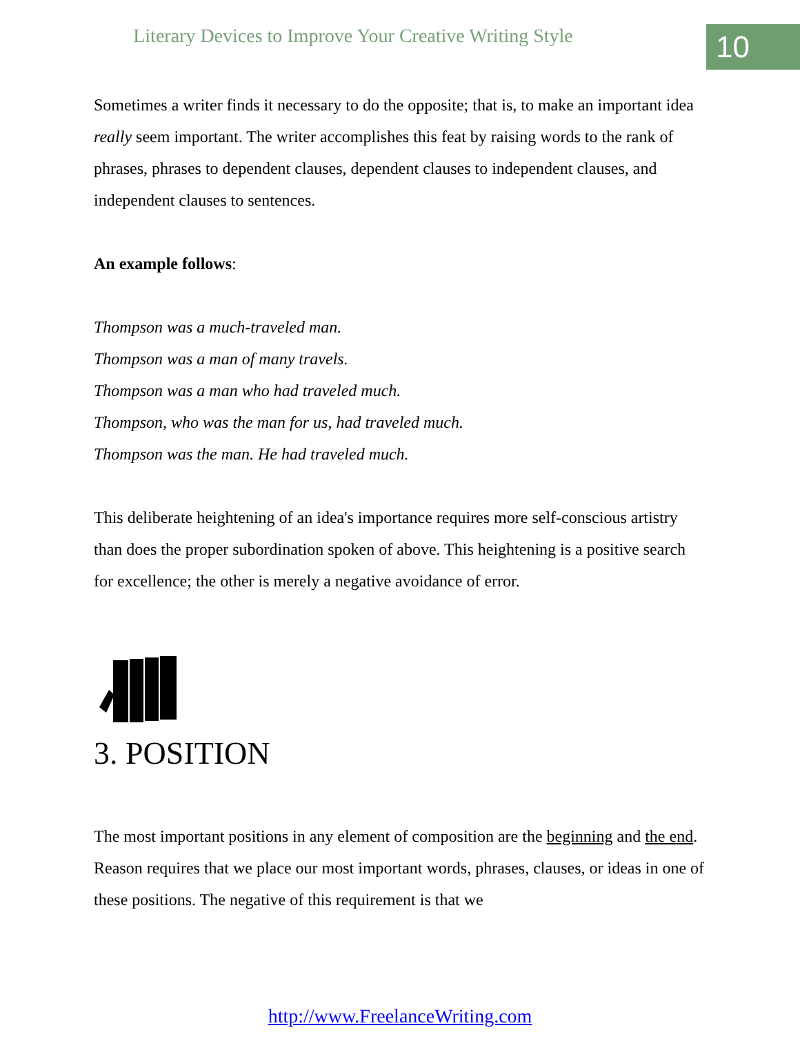Literary Devices to Improve Your Creative Writing Style
10
Sometimes a writer finds it necessary to do the opposite; that is, to make an important idea really seem important. The writer accomplishes this feat by raising words to the rank of phrases, phrases to dependent clauses, dependent clauses to independent clauses, and independent clauses to sentences.
An example follows:
Thompson was a much-traveled man.
Thompson was a man of many travels.
Thompson was a man who had traveled much.
Thompson, who was the man for us, had traveled much.
Thompson was the man. He had traveled much.
This deliberate heightening of an idea's importance requires more self-conscious artistry than does the proper subordination spoken of above. This heightening is a positive search for excellence; the other is merely a negative avoidance of error.
3. POSITION
The most important positions in any element of composition are the beginning and the end. Reason requires that we place our most important words, phrases, clauses, or ideas in one of these positions. The negative of this requirement is that we
http://www.FreelanceWriting.com